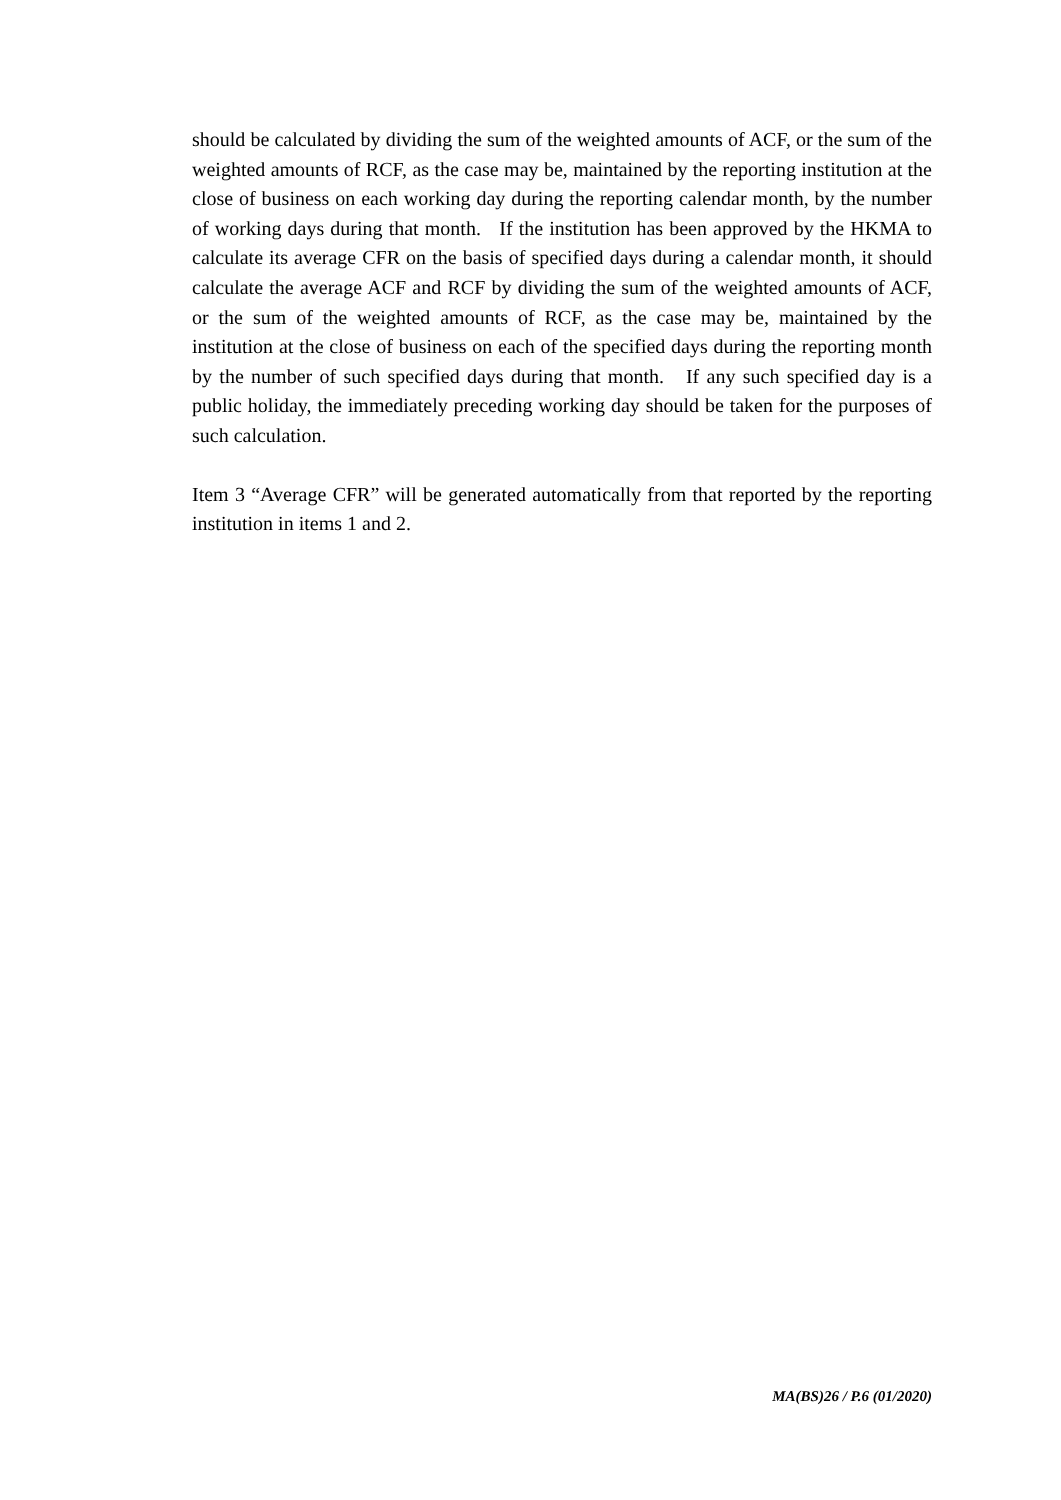should be calculated by dividing the sum of the weighted amounts of ACF, or the sum of the weighted amounts of RCF, as the case may be, maintained by the reporting institution at the close of business on each working day during the reporting calendar month, by the number of working days during that month. If the institution has been approved by the HKMA to calculate its average CFR on the basis of specified days during a calendar month, it should calculate the average ACF and RCF by dividing the sum of the weighted amounts of ACF, or the sum of the weighted amounts of RCF, as the case may be, maintained by the institution at the close of business on each of the specified days during the reporting month by the number of such specified days during that month. If any such specified day is a public holiday, the immediately preceding working day should be taken for the purposes of such calculation.
Item 3 “Average CFR” will be generated automatically from that reported by the reporting institution in items 1 and 2.
MA(BS)26 / P.6 (01/2020)